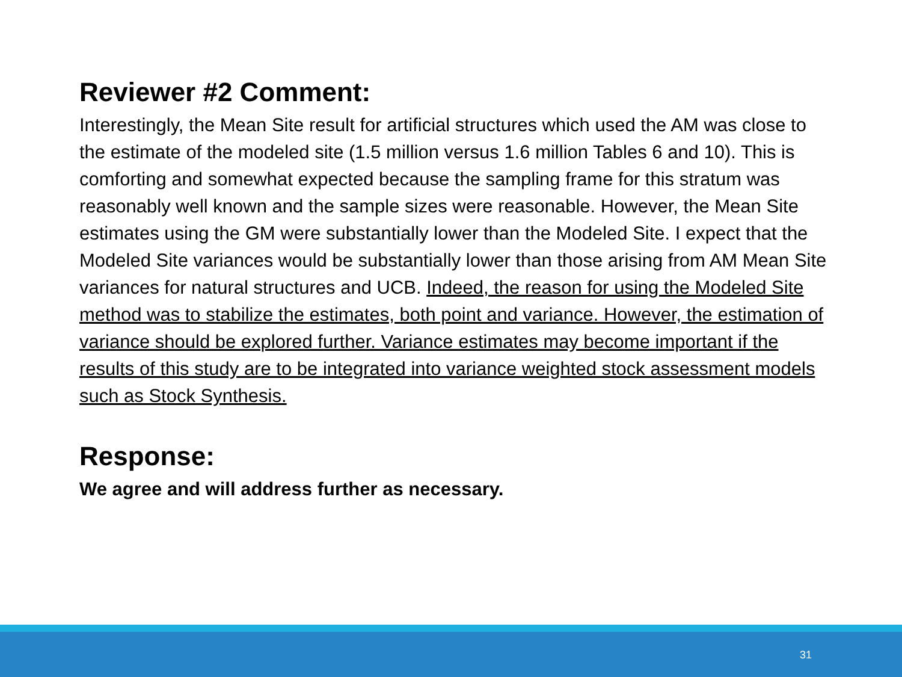Reviewer #2 Comment:
Interestingly, the Mean Site result for artificial structures which used the AM was close to the estimate of the modeled site (1.5 million versus 1.6 million Tables 6 and 10). This is comforting and somewhat expected because the sampling frame for this stratum was reasonably well known and the sample sizes were reasonable. However, the Mean Site estimates using the GM were substantially lower than the Modeled Site. I expect that the Modeled Site variances would be substantially lower than those arising from AM Mean Site variances for natural structures and UCB. Indeed, the reason for using the Modeled Site method was to stabilize the estimates, both point and variance. However, the estimation of variance should be explored further. Variance estimates may become important if the results of this study are to be integrated into variance weighted stock assessment models such as Stock Synthesis.
Response:
We agree and will address further as necessary.
31